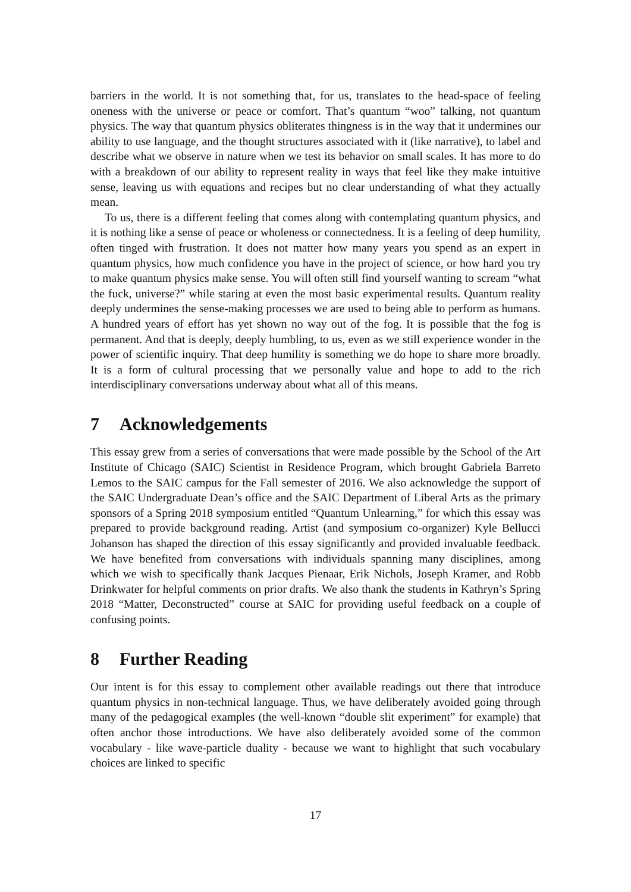barriers in the world. It is not something that, for us, translates to the head-space of feeling oneness with the universe or peace or comfort. That’s quantum “woo” talking, not quantum physics. The way that quantum physics obliterates thingness is in the way that it undermines our ability to use language, and the thought structures associated with it (like narrative), to label and describe what we observe in nature when we test its behavior on small scales. It has more to do with a breakdown of our ability to represent reality in ways that feel like they make intuitive sense, leaving us with equations and recipes but no clear understanding of what they actually mean.
To us, there is a different feeling that comes along with contemplating quantum physics, and it is nothing like a sense of peace or wholeness or connectedness. It is a feeling of deep humility, often tinged with frustration. It does not matter how many years you spend as an expert in quantum physics, how much confidence you have in the project of science, or how hard you try to make quantum physics make sense. You will often still find yourself wanting to scream “what the fuck, universe?” while staring at even the most basic experimental results. Quantum reality deeply undermines the sense-making processes we are used to being able to perform as humans. A hundred years of effort has yet shown no way out of the fog. It is possible that the fog is permanent. And that is deeply, deeply humbling, to us, even as we still experience wonder in the power of scientific inquiry. That deep humility is something we do hope to share more broadly. It is a form of cultural processing that we personally value and hope to add to the rich interdisciplinary conversations underway about what all of this means.
7 Acknowledgements
This essay grew from a series of conversations that were made possible by the School of the Art Institute of Chicago (SAIC) Scientist in Residence Program, which brought Gabriela Barreto Lemos to the SAIC campus for the Fall semester of 2016. We also acknowledge the support of the SAIC Undergraduate Dean’s office and the SAIC Department of Liberal Arts as the primary sponsors of a Spring 2018 symposium entitled “Quantum Unlearning,” for which this essay was prepared to provide background reading. Artist (and symposium co-organizer) Kyle Bellucci Johanson has shaped the direction of this essay significantly and provided invaluable feedback. We have benefited from conversations with individuals spanning many disciplines, among which we wish to specifically thank Jacques Pienaar, Erik Nichols, Joseph Kramer, and Robb Drinkwater for helpful comments on prior drafts. We also thank the students in Kathryn’s Spring 2018 “Matter, Deconstructed” course at SAIC for providing useful feedback on a couple of confusing points.
8 Further Reading
Our intent is for this essay to complement other available readings out there that introduce quantum physics in non-technical language. Thus, we have deliberately avoided going through many of the pedagogical examples (the well-known “double slit experiment” for example) that often anchor those introductions. We have also deliberately avoided some of the common vocabulary - like wave-particle duality - because we want to highlight that such vocabulary choices are linked to specific
17